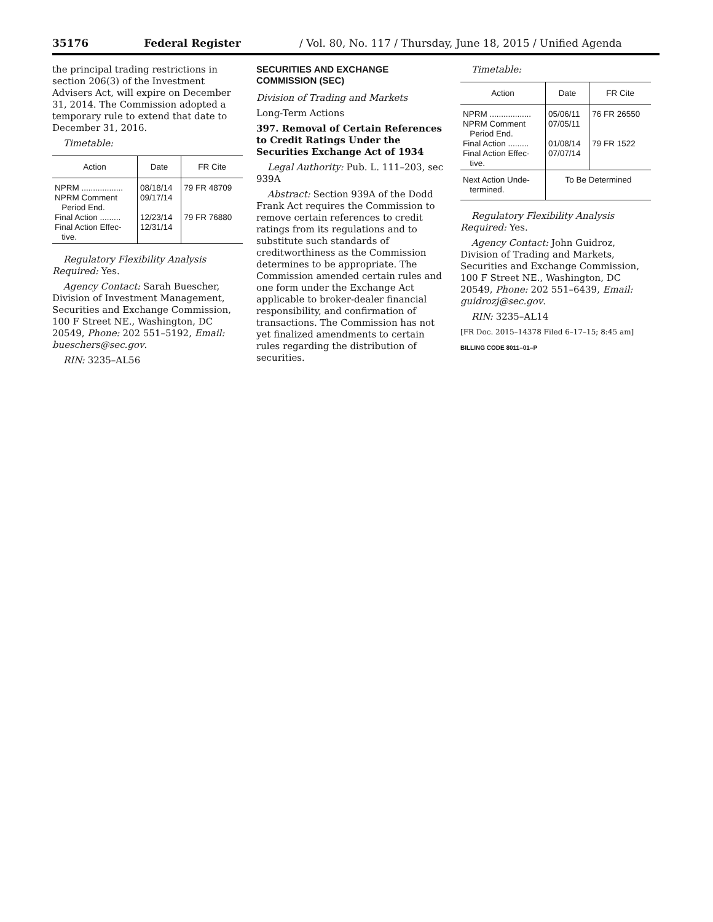35176 Federal Register / Vol. 80, No. 117 / Thursday, June 18, 2015 / Unified Agenda
the principal trading restrictions in section 206(3) of the Investment Advisers Act, will expire on December 31, 2014. The Commission adopted a temporary rule to extend that date to December 31, 2016.
Timetable:
| Action | Date | FR Cite |
| --- | --- | --- |
| NPRM .................. NPRM Comment Period End. Final Action ......... Final Action Effec- tive. | 08/18/14 09/17/14 12/23/14 12/31/14 | 79 FR 48709 79 FR 76880 |
Regulatory Flexibility Analysis Required: Yes.
Agency Contact: Sarah Buescher, Division of Investment Management, Securities and Exchange Commission, 100 F Street NE., Washington, DC 20549, Phone: 202 551–5192, Email: bueschers@sec.gov.
RIN: 3235–AL56
SECURITIES AND EXCHANGE COMMISSION (SEC)
Division of Trading and Markets
Long-Term Actions
397. Removal of Certain References to Credit Ratings Under the Securities Exchange Act of 1934
Legal Authority: Pub. L. 111–203, sec 939A
Abstract: Section 939A of the Dodd Frank Act requires the Commission to remove certain references to credit ratings from its regulations and to substitute such standards of creditworthiness as the Commission determines to be appropriate. The Commission amended certain rules and one form under the Exchange Act applicable to broker-dealer financial responsibility, and confirmation of transactions. The Commission has not yet finalized amendments to certain rules regarding the distribution of securities.
Timetable:
| Action | Date | FR Cite |
| --- | --- | --- |
| NPRM .................. NPRM Comment Period End. Final Action ......... Final Action Effec- tive. | 05/06/11 07/05/11 01/08/14 07/07/14 | 76 FR 26550 79 FR 1522 |
| Next Action Unde- termined. | To Be Determined | |
Regulatory Flexibility Analysis Required: Yes.
Agency Contact: John Guidroz, Division of Trading and Markets, Securities and Exchange Commission, 100 F Street NE., Washington, DC 20549, Phone: 202 551–6439, Email: guidrozj@sec.gov.
RIN: 3235–AL14
[FR Doc. 2015–14378 Filed 6–17–15; 8:45 am]
BILLING CODE 8011–01–P